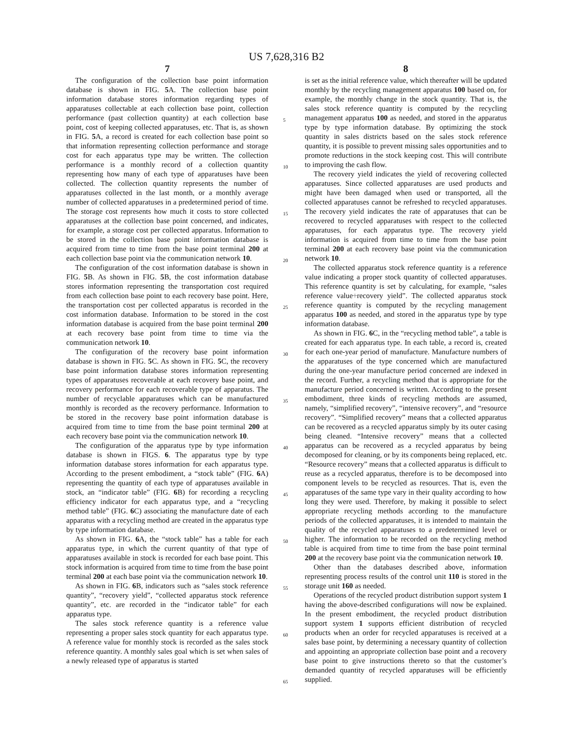US 7,628,316 B2
7
The configuration of the collection base point information database is shown in FIG. 5 A. The collection base point information database stores information regarding types of apparatuses collectable at each collection base point, collection performance (past collection quantity) at each collection base point, cost of keeping collected apparatuses, etc. That is, as shown in FIG. 5 A, a record is created for each collection base point so that information representing collection performance and storage cost for each apparatus type may be written. The collection performance is a monthly record of a collection quantity representing how many of each type of apparatuses have been collected. The collection quantity represents the number of apparatuses collected in the last month, or a monthly average number of collected apparatuses in a predetermined period of time. The storage cost represents how much it costs to store collected apparatuses at the collection base point concerned, and indicates, for example, a storage cost per collected apparatus. Information to be stored in the collection base point information database is acquired from time to time from the base point terminal 200 at each collection base point via the communication network 10.
The configuration of the cost information database is shown in FIG. 5 B. As shown in FIG. 5 B, the cost information database stores information representing the transportation cost required from each collection base point to each recovery base point. Here, the transportation cost per collected apparatus is recorded in the cost information database. Information to be stored in the cost information database is acquired from the base point terminal 200 at each recovery base point from time to time via the communication network 10.
The configuration of the recovery base point information database is shown in FIG. 5 C. As shown in FIG. 5 C, the recovery base point information database stores information representing types of apparatuses recoverable at each recovery base point, and recovery performance for each recoverable type of apparatus. The number of recyclable apparatuses which can be manufactured monthly is recorded as the recovery performance. Information to be stored in the recovery base point information database is acquired from time to time from the base point terminal 200 at each recovery base point via the communication network 10.
The configuration of the apparatus type by type information database is shown in FIGS. 6. The apparatus type by type information database stores information for each apparatus type. According to the present embodiment, a “stock table” (FIG. 6 A) representing the quantity of each type of apparatuses available in stock, an “indicator table” (FIG. 6 B) for recording a recycling efficiency indicator for each apparatus type, and a “recycling method table” (FIG. 6 C) associating the manufacture date of each apparatus with a recycling method are created in the apparatus type by type information database.
As shown in FIG. 6 A, the “stock table” has a table for each apparatus type, in which the current quantity of that type of apparatuses available in stock is recorded for each base point. This stock information is acquired from time to time from the base point terminal 200 at each base point via the communication network 10.
As shown in FIG. 6 B, indicators such as “sales stock reference quantity”, “recovery yield”, “collected apparatus stock reference quantity”, etc. are recorded in the “indicator table” for each apparatus type.
The sales stock reference quantity is a reference value representing a proper sales stock quantity for each apparatus type. A reference value for monthly stock is recorded as the sales stock reference quantity. A monthly sales goal which is set when sales of a newly released type of apparatus is started
5
10
15
20
25
30
35
40
45
50
55
60
65
8
is set as the initial reference value, which thereafter will be updated monthly by the recycling management apparatus 100 based on, for example, the monthly change in the stock quantity. That is, the sales stock reference quantity is computed by the recycling management apparatus 100 as needed, and stored in the apparatus type by type information database. By optimizing the stock quantity in sales districts based on the sales stock reference quantity, it is possible to prevent missing sales opportunities and to promote reductions in the stock keeping cost. This will contribute to improving the cash flow.
The recovery yield indicates the yield of recovering collected apparatuses. Since collected apparatuses are used products and might have been damaged when used or transported, all the collected apparatuses cannot be refreshed to recycled apparatuses. The recovery yield indicates the rate of apparatuses that can be recovered to recycled apparatuses with respect to the collected apparatuses, for each apparatus type. The recovery yield information is acquired from time to time from the base point terminal 200 at each recovery base point via the communication network 10.
The collected apparatus stock reference quantity is a reference value indicating a proper stock quantity of collected apparatuses. This reference quantity is set by calculating, for example, “sales reference value÷recovery yield”. The collected apparatus stock reference quantity is computed by the recycling management apparatus 100 as needed, and stored in the apparatus type by type information database.
As shown in FIG. 6 C, in the “recycling method table”, a table is created for each apparatus type. In each table, a record is, created for each one-year period of manufacture. Manufacture numbers of the apparatuses of the type concerned which are manufactured during the one-year manufacture period concerned are indexed in the record. Further, a recycling method that is appropriate for the manufacture period concerned is written. According to the present embodiment, three kinds of recycling methods are assumed, namely, “simplified recovery”, “intensive recovery”, and “resource recovery”. “Simplified recovery” means that a collected apparatus can be recovered as a recycled apparatus simply by its outer casing being cleaned. “Intensive recovery” means that a collected apparatus can be recovered as a recycled apparatus by being decomposed for cleaning, or by its components being replaced, etc. “Resource recovery” means that a collected apparatus is difficult to reuse as a recycled apparatus, therefore is to be decomposed into component levels to be recycled as resources. That is, even the apparatuses of the same type vary in their quality according to how long they were used. Therefore, by making it possible to select appropriate recycling methods according to the manufacture periods of the collected apparatuses, it is intended to maintain the quality of the recycled apparatuses to a predetermined level or higher. The information to be recorded on the recycling method table is acquired from time to time from the base point terminal 200 at the recovery base point via the communication network 10.
Other than the databases described above, information representing process results of the control unit 110 is stored in the storage unit 160 as needed.
Operations of the recycled product distribution support system 1 having the above-described configurations will now be explained. In the present embodiment, the recycled product distribution support system 1 supports efficient distribution of recycled products when an order for recycled apparatuses is received at a sales base point, by determining a necessary quantity of collection and appointing an appropriate collection base point and a recovery base point to give instructions thereto so that the customer’s demanded quantity of recycled apparatuses will be efficiently supplied.